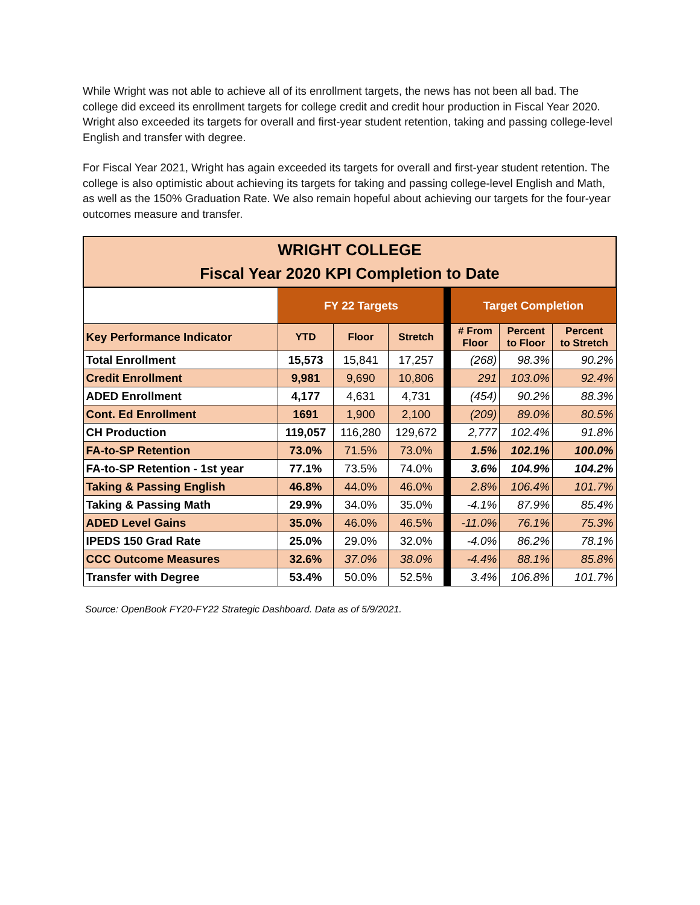While Wright was not able to achieve all of its enrollment targets, the news has not been all bad. The college did exceed its enrollment targets for college credit and credit hour production in Fiscal Year 2020. Wright also exceeded its targets for overall and first-year student retention, taking and passing college-level English and transfer with degree.
For Fiscal Year 2021, Wright has again exceeded its targets for overall and first-year student retention. The college is also optimistic about achieving its targets for taking and passing college-level English and Math, as well as the 150% Graduation Rate. We also remain hopeful about achieving our targets for the four-year outcomes measure and transfer.
| WRIGHT COLLEGE Fiscal Year 2020 KPI Completion to Date | | | | | | | |
| --- | --- | --- | --- | --- | --- | --- | --- |
| | FY 22 Targets | | | | Target Completion | | |
| Key Performance Indicator | YTD | Floor | Stretch | | # From Floor | Percent to Floor | Percent to Stretch |
| Total Enrollment | 15,573 | 15,841 | 17,257 | | (268) | 98.3% | 90.2% |
| Credit Enrollment | 9,981 | 9,690 | 10,806 | | 291 | 103.0% | 92.4% |
| ADED Enrollment | 4,177 | 4,631 | 4,731 | | (454) | 90.2% | 88.3% |
| Cont. Ed Enrollment | 1691 | 1,900 | 2,100 | | (209) | 89.0% | 80.5% |
| CH Production | 119,057 | 116,280 | 129,672 | | 2,777 | 102.4% | 91.8% |
| FA-to-SP Retention | 73.0% | 71.5% | 73.0% | | 1.5% | 102.1% | 100.0% |
| FA-to-SP Retention - 1st year | 77.1% | 73.5% | 74.0% | | 3.6% | 104.9% | 104.2% |
| Taking & Passing English | 46.8% | 44.0% | 46.0% | | 2.8% | 106.4% | 101.7% |
| Taking & Passing Math | 29.9% | 34.0% | 35.0% | | -4.1% | 87.9% | 85.4% |
| ADED Level Gains | 35.0% | 46.0% | 46.5% | | -11.0% | 76.1% | 75.3% |
| IPEDS 150 Grad Rate | 25.0% | 29.0% | 32.0% | | -4.0% | 86.2% | 78.1% |
| CCC Outcome Measures | 32.6% | 37.0% | 38.0% | | -4.4% | 88.1% | 85.8% |
| Transfer with Degree | 53.4% | 50.0% | 52.5% | | 3.4% | 106.8% | 101.7% |
Source: OpenBook FY20-FY22 Strategic Dashboard. Data as of 5/9/2021.